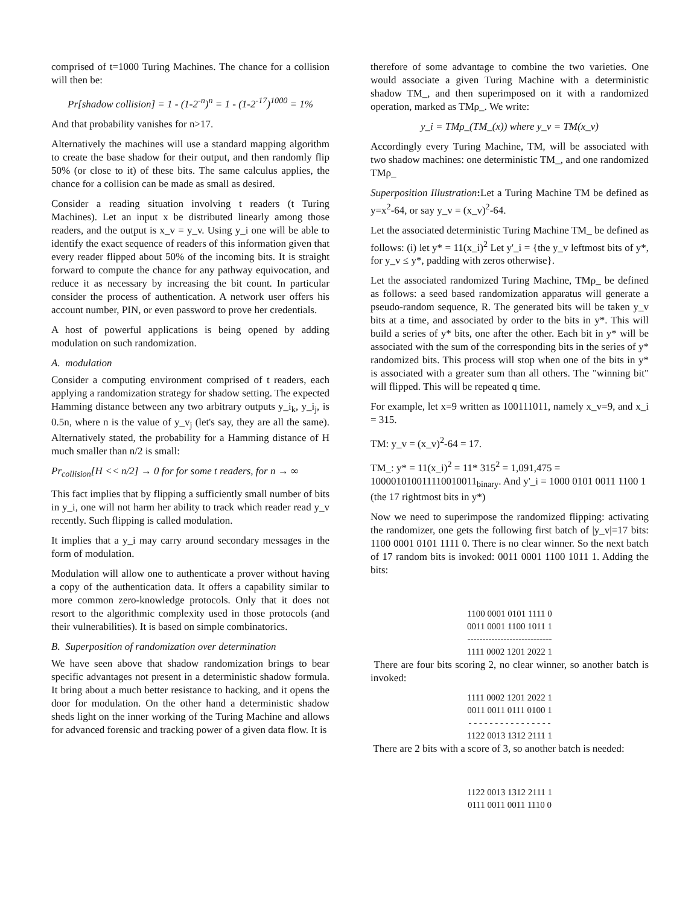comprised of t=1000 Turing Machines. The chance for a collision will then be:
Pr[shadow collision] = 1 - (1-2<sup>-n</sup>)<sup>n</sup> = 1 - (1-2<sup>-17</sup>)<sup>1000</sup> = 1%
And that probability vanishes for n>17.
Alternatively the machines will use a standard mapping algorithm to create the base shadow for their output, and then randomly flip 50% (or close to it) of these bits. The same calculus applies, the chance for a collision can be made as small as desired.
Consider a reading situation involving t readers (t Turing Machines). Let an input x be distributed linearly among those readers, and the output is x_v = y_v. Using y_i one will be able to identify the exact sequence of readers of this information given that every reader flipped about 50% of the incoming bits. It is straight forward to compute the chance for any pathway equivocation, and reduce it as necessary by increasing the bit count. In particular consider the process of authentication. A network user offers his account number, PIN, or even password to prove her credentials.
A host of powerful applications is being opened by adding modulation on such randomization.
A. modulation
Consider a computing environment comprised of t readers, each applying a randomization strategy for shadow setting. The expected Hamming distance between any two arbitrary outputs y_i<sub>k</sub>, y_i<sub>j</sub>, is 0.5n, where n is the value of y_v<sub>j</sub> (let's say, they are all the same). Alternatively stated, the probability for a Hamming distance of H much smaller than n/2 is small:
Pr<sub>collision</sub>[H << n/2] → 0 for for some t readers, for n → ∞
This fact implies that by flipping a sufficiently small number of bits in y_i, one will not harm her ability to track which reader read y_v recently. Such flipping is called modulation.
It implies that a y_i may carry around secondary messages in the form of modulation.
Modulation will allow one to authenticate a prover without having a copy of the authentication data. It offers a capability similar to more common zero-knowledge protocols. Only that it does not resort to the algorithmic complexity used in those protocols (and their vulnerabilities). It is based on simple combinatorics.
B. Superposition of randomization over determination
We have seen above that shadow randomization brings to bear specific advantages not present in a deterministic shadow formula. It bring about a much better resistance to hacking, and it opens the door for modulation. On the other hand a deterministic shadow sheds light on the inner working of the Turing Machine and allows for advanced forensic and tracking power of a given data flow. It is
therefore of some advantage to combine the two varieties. One would associate a given Turing Machine with a deterministic shadow TM_, and then superimposed on it with a randomized operation, marked as TMρ_. We write:
y_i = TMρ_(TM_(x)) where y_v = TM(x_v)
Accordingly every Turing Machine, TM, will be associated with two shadow machines: one deterministic TM_, and one randomized TMρ_
Superposition Illustration: Let a Turing Machine TM be defined as y=x<sup>2</sup>-64, or say y_v = (x_v)<sup>2</sup>-64.
Let the associated deterministic Turing Machine TM_ be defined as follows: (i) let y* = 11(x_i)<sup>2</sup> Let y'_i = {the y_v leftmost bits of y*, for y_v ≤ y*, padding with zeros otherwise}.
Let the associated randomized Turing Machine, TMρ_ be defined as follows: a seed based randomization apparatus will generate a pseudo-random sequence, R. The generated bits will be taken y_v bits at a time, and associated by order to the bits in y*. This will build a series of y* bits, one after the other. Each bit in y* will be associated with the sum of the corresponding bits in the series of y* randomized bits. This process will stop when one of the bits in y* is associated with a greater sum than all others. The "winning bit" will flipped. This will be repeated q time.
For example, let x=9 written as 100111011, namely x_v=9, and x_i = 315.
TM: y_v = (x_v)<sup>2</sup>-64 = 17.
TM_: y* = 11(x_i)<sup>2</sup> = 11* 315<sup>2</sup> = 1,091,475 = 100001010011110010011<sub>binary</sub>. And y'_i = 1000 0101 0011 1100 1 (the 17 rightmost bits in y*)
Now we need to superimpose the randomized flipping: activating the randomizer, one gets the following first batch of |y_v|=17 bits: 1100 0001 0101 1111 0. There is no clear winner. So the next batch of 17 random bits is invoked: 0011 0001 1100 1011 1. Adding the bits:
1100 0001 0101 1111 0
0011 0001 1100 1011 1
----------------------------
1111 0002 1201 2022 1
There are four bits scoring 2, no clear winner, so another batch is invoked:
1111 0002 1201 2022 1
0011 0011 0111 0100 1
- - - - - - - - - - - - - - - -
1122 0013 1312 2111 1
There are 2 bits with a score of 3, so another batch is needed:
1122 0013 1312 2111 1
0111 0011 0011 1110 0